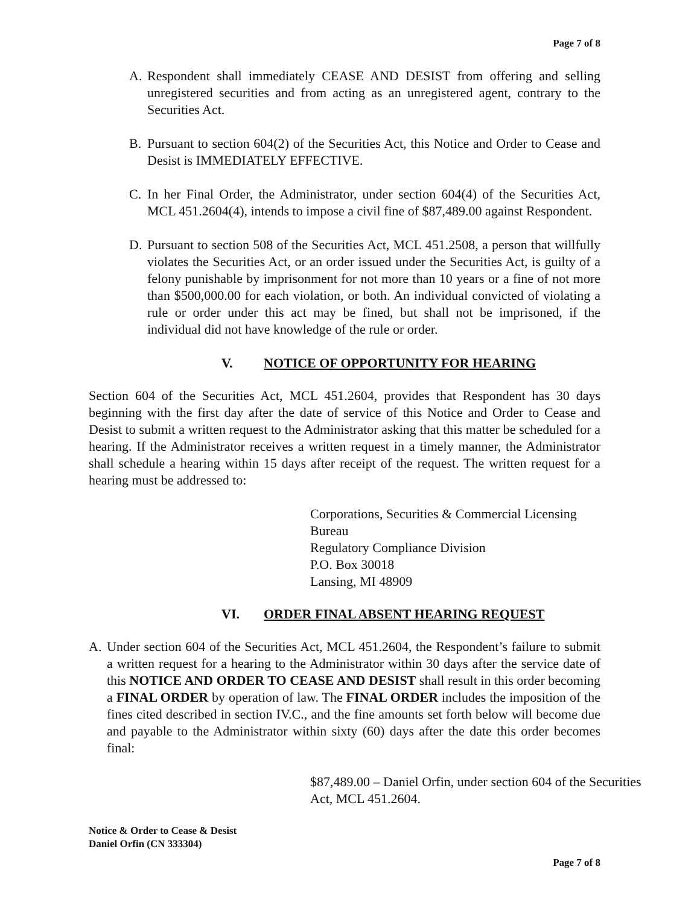Page 7 of 8
A. Respondent shall immediately CEASE AND DESIST from offering and selling unregistered securities and from acting as an unregistered agent, contrary to the Securities Act.
B. Pursuant to section 604(2) of the Securities Act, this Notice and Order to Cease and Desist is IMMEDIATELY EFFECTIVE.
C. In her Final Order, the Administrator, under section 604(4) of the Securities Act, MCL 451.2604(4), intends to impose a civil fine of $87,489.00 against Respondent.
D. Pursuant to section 508 of the Securities Act, MCL 451.2508, a person that willfully violates the Securities Act, or an order issued under the Securities Act, is guilty of a felony punishable by imprisonment for not more than 10 years or a fine of not more than $500,000.00 for each violation, or both. An individual convicted of violating a rule or order under this act may be fined, but shall not be imprisoned, if the individual did not have knowledge of the rule or order.
V. NOTICE OF OPPORTUNITY FOR HEARING
Section 604 of the Securities Act, MCL 451.2604, provides that Respondent has 30 days beginning with the first day after the date of service of this Notice and Order to Cease and Desist to submit a written request to the Administrator asking that this matter be scheduled for a hearing. If the Administrator receives a written request in a timely manner, the Administrator shall schedule a hearing within 15 days after receipt of the request. The written request for a hearing must be addressed to:
Corporations, Securities & Commercial Licensing Bureau
Regulatory Compliance Division
P.O. Box 30018
Lansing, MI 48909
VI. ORDER FINAL ABSENT HEARING REQUEST
A. Under section 604 of the Securities Act, MCL 451.2604, the Respondent’s failure to submit a written request for a hearing to the Administrator within 30 days after the service date of this NOTICE AND ORDER TO CEASE AND DESIST shall result in this order becoming a FINAL ORDER by operation of law. The FINAL ORDER includes the imposition of the fines cited described in section IV.C., and the fine amounts set forth below will become due and payable to the Administrator within sixty (60) days after the date this order becomes final:
$87,489.00 – Daniel Orfin, under section 604 of the Securities Act, MCL 451.2604.
Notice & Order to Cease & Desist
Daniel Orfin (CN 333304)
Page 7 of 8